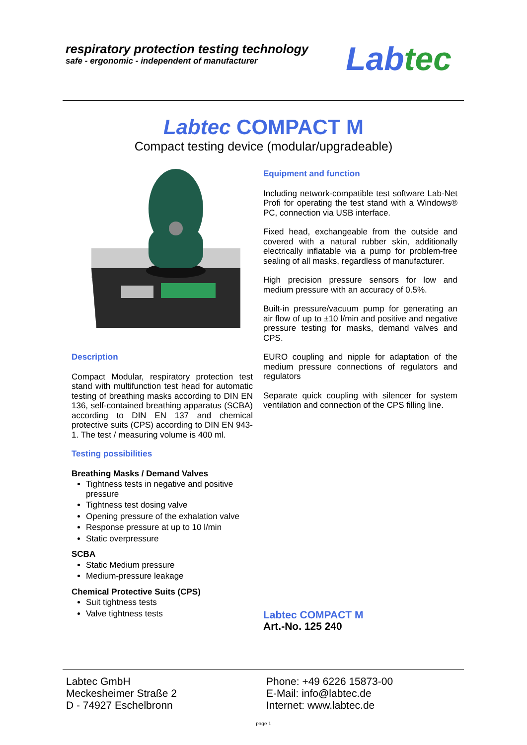respiratory protection testing technology
safe - ergonomic - independent of manufacturer
Labtec
Labtec COMPACT M
Compact testing device (modular/upgradeable)
Description
Compact Modular, respiratory protection test stand with multifunction test head for automatic testing of breathing masks according to DIN EN 136, self-contained breathing apparatus (SCBA) according to DIN EN 137 and chemical protective suits (CPS) according to DIN EN 943-1. The test / measuring volume is 400 ml.
Testing possibilities
Breathing Masks / Demand Valves
Tightness tests in negative and positive pressure
Tightness test dosing valve
Opening pressure of the exhalation valve
Response pressure at up to 10 l/min
Static overpressure
SCBA
Static Medium pressure
Medium-pressure leakage
Chemical Protective Suits (CPS)
Suit tightness tests
Valve tightness tests
Equipment and function
Including network-compatible test software Lab-Net Profi for operating the test stand with a Windows® PC, connection via USB interface.
Fixed head, exchangeable from the outside and covered with a natural rubber skin, additionally electrically inflatable via a pump for problem-free sealing of all masks, regardless of manufacturer.
High precision pressure sensors for low and medium pressure with an accuracy of 0.5%.
Built-in pressure/vacuum pump for generating an air flow of up to ±10 l/min and positive and negative pressure testing for masks, demand valves and CPS.
EURO coupling and nipple for adaptation of the medium pressure connections of regulators and regulators
Separate quick coupling with silencer for system ventilation and connection of the CPS filling line.
Labtec COMPACT M
Art.-No. 125 240
Labtec GmbH
Meckesheimer Straße 2
D - 74927 Eschelbronn
Phone: +49 6226 15873-00
E-Mail: info@labtec.de
Internet: www.labtec.de
page 1